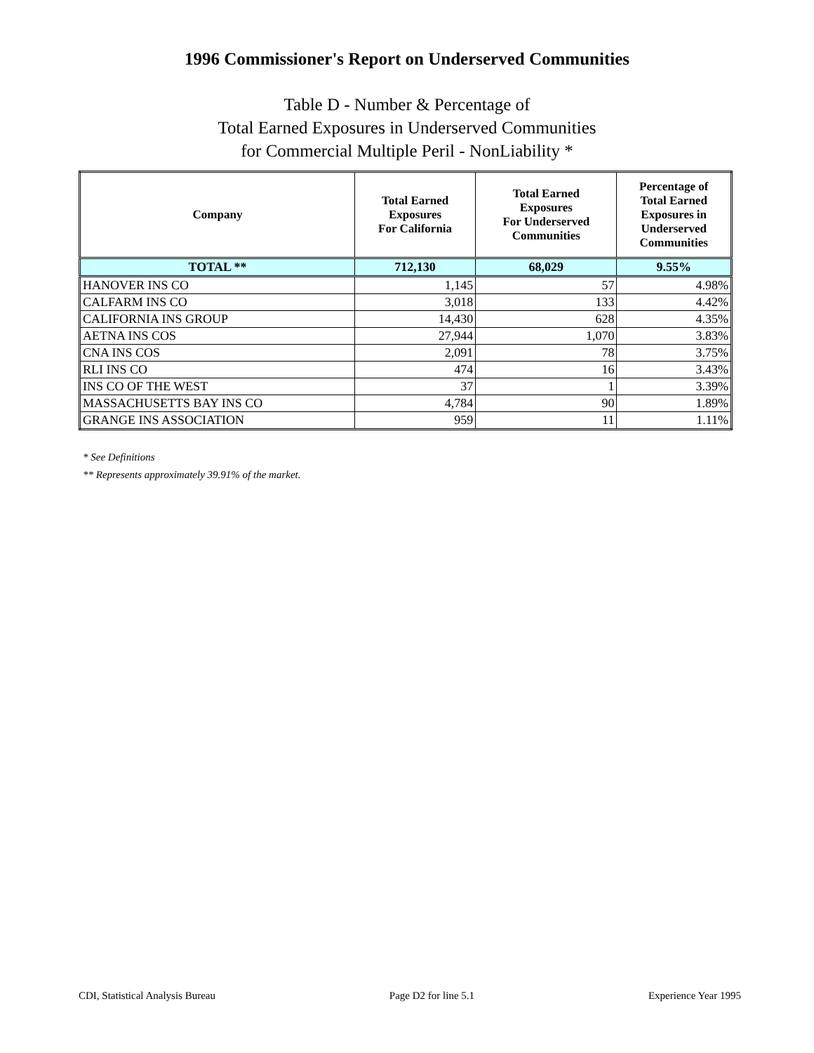1996 Commissioner's Report on Underserved Communities
Table D - Number & Percentage of
Total Earned Exposures in Underserved Communities
for Commercial Multiple Peril - NonLiability *
| Company | Total Earned Exposures For California | Total Earned Exposures For Underserved Communities | Percentage of Total Earned Exposures in Underserved Communities |
| --- | --- | --- | --- |
| TOTAL ** | 712,130 | 68,029 | 9.55% |
| HANOVER INS CO | 1,145 | 57 | 4.98% |
| CALFARM INS CO | 3,018 | 133 | 4.42% |
| CALIFORNIA INS GROUP | 14,430 | 628 | 4.35% |
| AETNA INS COS | 27,944 | 1,070 | 3.83% |
| CNA INS COS | 2,091 | 78 | 3.75% |
| RLI INS CO | 474 | 16 | 3.43% |
| INS CO OF THE WEST | 37 | 1 | 3.39% |
| MASSACHUSETTS BAY INS CO | 4,784 | 90 | 1.89% |
| GRANGE INS ASSOCIATION | 959 | 11 | 1.11% |
* See Definitions
** Represents approximately 39.91% of the market.
CDI, Statistical Analysis Bureau Page D2 for line 5.1 Experience Year 1995